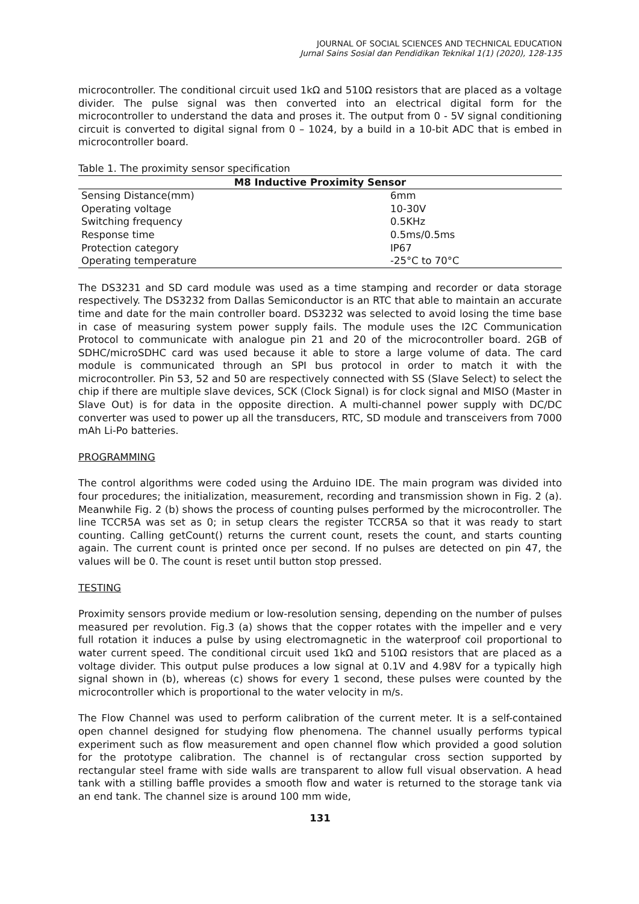JOURNAL OF SOCIAL SCIENCES AND TECHNICAL EDUCATION
Jurnal Sains Sosial dan Pendidikan Teknikal 1(1) (2020), 128-135
microcontroller. The conditional circuit used 1kΩ and 510Ω resistors that are placed as a voltage divider. The pulse signal was then converted into an electrical digital form for the microcontroller to understand the data and proses it. The output from 0 - 5V signal conditioning circuit is converted to digital signal from 0 – 1024, by a build in a 10-bit ADC that is embed in microcontroller board.
Table 1. The proximity sensor specification
| M8 Inductive Proximity Sensor | |
| --- | --- |
| Sensing Distance(mm) | 6mm |
| Operating voltage | 10-30V |
| Switching frequency | 0.5KHz |
| Response time | 0.5ms/0.5ms |
| Protection category | IP67 |
| Operating temperature | -25°C to 70°C |
The DS3231 and SD card module was used as a time stamping and recorder or data storage respectively. The DS3232 from Dallas Semiconductor is an RTC that able to maintain an accurate time and date for the main controller board. DS3232 was selected to avoid losing the time base in case of measuring system power supply fails. The module uses the I2C Communication Protocol to communicate with analogue pin 21 and 20 of the microcontroller board. 2GB of SDHC/microSDHC card was used because it able to store a large volume of data. The card module is communicated through an SPI bus protocol in order to match it with the microcontroller. Pin 53, 52 and 50 are respectively connected with SS (Slave Select) to select the chip if there are multiple slave devices, SCK (Clock Signal) is for clock signal and MISO (Master in Slave Out) is for data in the opposite direction. A multi-channel power supply with DC/DC converter was used to power up all the transducers, RTC, SD module and transceivers from 7000 mAh Li-Po batteries.
PROGRAMMING
The control algorithms were coded using the Arduino IDE. The main program was divided into four procedures; the initialization, measurement, recording and transmission shown in Fig. 2 (a). Meanwhile Fig. 2 (b) shows the process of counting pulses performed by the microcontroller. The line TCCR5A was set as 0; in setup clears the register TCCR5A so that it was ready to start counting. Calling getCount() returns the current count, resets the count, and starts counting again. The current count is printed once per second. If no pulses are detected on pin 47, the values will be 0. The count is reset until button stop pressed.
TESTING
Proximity sensors provide medium or low-resolution sensing, depending on the number of pulses measured per revolution. Fig.3 (a) shows that the copper rotates with the impeller and e very full rotation it induces a pulse by using electromagnetic in the waterproof coil proportional to water current speed. The conditional circuit used 1kΩ and 510Ω resistors that are placed as a voltage divider. This output pulse produces a low signal at 0.1V and 4.98V for a typically high signal shown in (b), whereas (c) shows for every 1 second, these pulses were counted by the microcontroller which is proportional to the water velocity in m/s.
The Flow Channel was used to perform calibration of the current meter. It is a self-contained open channel designed for studying flow phenomena. The channel usually performs typical experiment such as flow measurement and open channel flow which provided a good solution for the prototype calibration. The channel is of rectangular cross section supported by rectangular steel frame with side walls are transparent to allow full visual observation. A head tank with a stilling baffle provides a smooth flow and water is returned to the storage tank via an end tank. The channel size is around 100 mm wide,
131